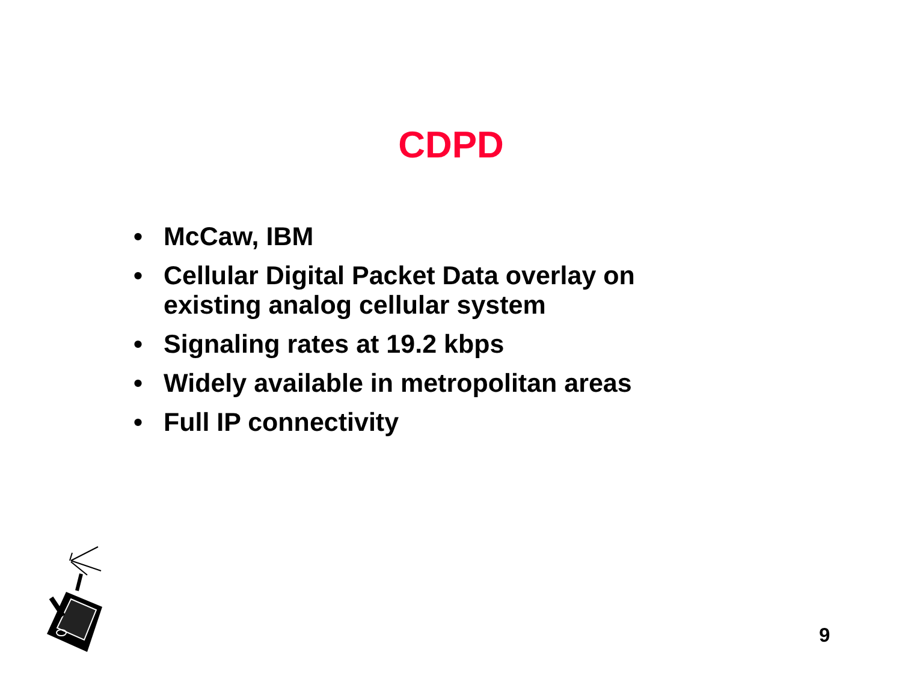CDPD
• McCaw, IBM
• Cellular Digital Packet Data overlay on existing analog cellular system
• Signaling rates at 19.2 kbps
• Widely available in metropolitan areas
• Full IP connectivity
9